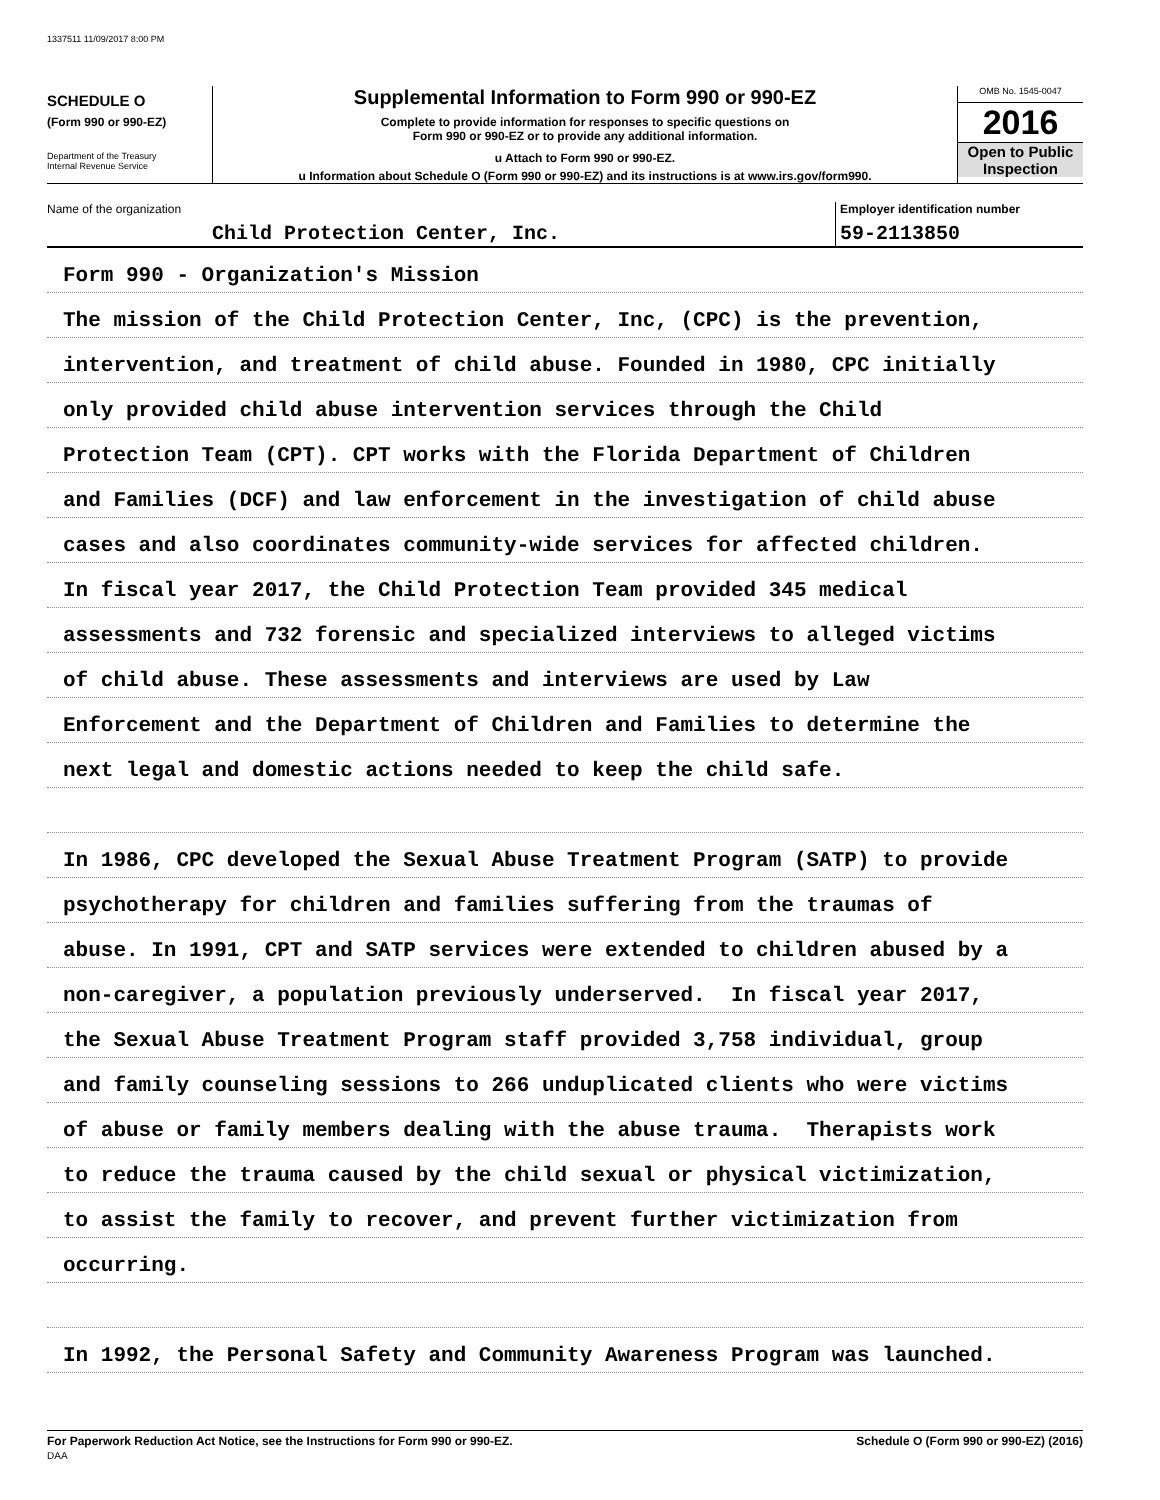1337511 11/09/2017 8:00 PM
SCHEDULE O
(Form 990 or 990-EZ)
Department of the Treasury
Internal Revenue Service
Supplemental Information to Form 990 or 990-EZ
Complete to provide information for responses to specific questions on
Form 990 or 990-EZ or to provide any additional information.
u Attach to Form 990 or 990-EZ.
u Information about Schedule O (Form 990 or 990-EZ) and its instructions is at www.irs.gov/form990.
OMB No. 1545-0047
2016
Open to Public
Inspection
Name of the organization
Child Protection Center, Inc.
Employer identification number
59-2113850
Form 990 - Organization's Mission
The mission of the Child Protection Center, Inc, (CPC) is the prevention,
intervention, and treatment of child abuse. Founded in 1980, CPC initially
only provided child abuse intervention services through the Child
Protection Team (CPT). CPT works with the Florida Department of Children
and Families (DCF) and law enforcement in the investigation of child abuse
cases and also coordinates community-wide services for affected children.
In fiscal year 2017, the Child Protection Team provided 345 medical
assessments and 732 forensic and specialized interviews to alleged victims
of child abuse. These assessments and interviews are used by Law
Enforcement and the Department of Children and Families to determine the
next legal and domestic actions needed to keep the child safe.
In 1986, CPC developed the Sexual Abuse Treatment Program (SATP) to provide
psychotherapy for children and families suffering from the traumas of
abuse. In 1991, CPT and SATP services were extended to children abused by a
non-caregiver, a population previously underserved. In fiscal year 2017,
the Sexual Abuse Treatment Program staff provided 3,758 individual, group
and family counseling sessions to 266 unduplicated clients who were victims
of abuse or family members dealing with the abuse trauma. Therapists work
to reduce the trauma caused by the child sexual or physical victimization,
to assist the family to recover, and prevent further victimization from
occurring.
In 1992, the Personal Safety and Community Awareness Program was launched.
For Paperwork Reduction Act Notice, see the Instructions for Form 990 or 990-EZ.
DAA Schedule O (Form 990 or 990-EZ) (2016)